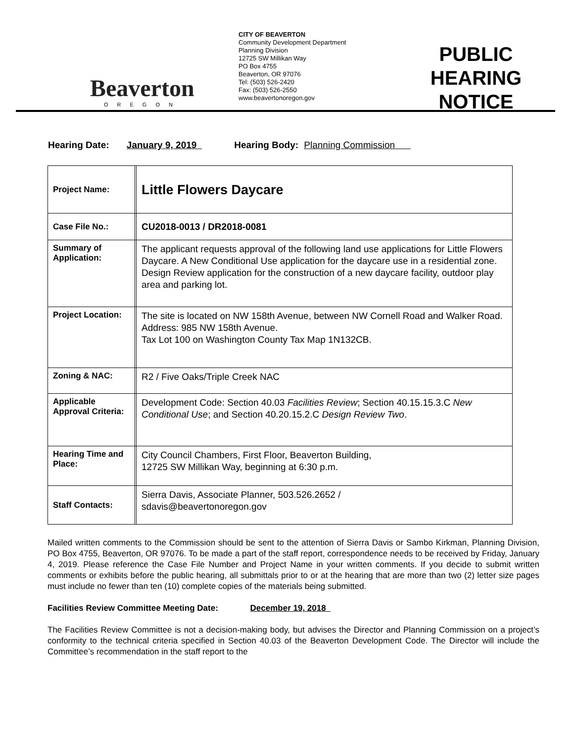Beaverton
OREGON
CITY OF BEAVERTON
Community Development Department
Planning Division
12725 SW Millikan Way
PO Box 4755
Beaverton, OR 97076
Tel: (503) 526-2420
Fax: (503) 526-2550
www.beavertonoregon.gov
PUBLIC HEARING
NOTICE
Hearing Date: January 9, 2019 Hearing Body: Planning Commission
| Project Name: | | Little Flowers Daycare |
| Case File No.: | | CU2018-0013 / DR2018-0081 |
| Summary of Application: | | The applicant requests approval of the following land use applications for Little Flowers Daycare. A New Conditional Use application for the daycare use in a residential zone. Design Review application for the construction of a new daycare facility, outdoor play area and parking lot. |
| Project Location: | | The site is located on NW 158th Avenue, between NW Cornell Road and Walker Road. Address: 985 NW 158th Avenue. Tax Lot 100 on Washington County Tax Map 1N132CB. |
| Zoning & NAC: | | R2 / Five Oaks/Triple Creek NAC |
| Applicable Approval Criteria: | | Development Code: Section 40.03 Facilities Review ; Section 40.15.15.3.C New Conditional Use ; and Section 40.20.15.2.C Design Review Two . |
| Hearing Time and Place: | | City Council Chambers, First Floor, Beaverton Building, 12725 SW Millikan Way, beginning at 6:30 p.m. |
| Staff Contacts: | | Sierra Davis, Associate Planner, 503.526.2652 / sdavis@beavertonoregon.gov |
Mailed written comments to the Commission should be sent to the attention of Sierra Davis or Sambo Kirkman, Planning Division, PO Box 4755, Beaverton, OR 97076. To be made a part of the staff report, correspondence needs to be received by Friday, January 4, 2019. Please reference the Case File Number and Project Name in your written comments. If you decide to submit written comments or exhibits before the public hearing, all submittals prior to or at the hearing that are more than two (2) letter size pages must include no fewer than ten (10) complete copies of the materials being submitted.
Facilities Review Committee Meeting Date: December 19, 2018
The Facilities Review Committee is not a decision-making body, but advises the Director and Planning Commission on a project’s conformity to the technical criteria specified in Section 40.03 of the Beaverton Development Code. The Director will include the Committee’s recommendation in the staff report to the